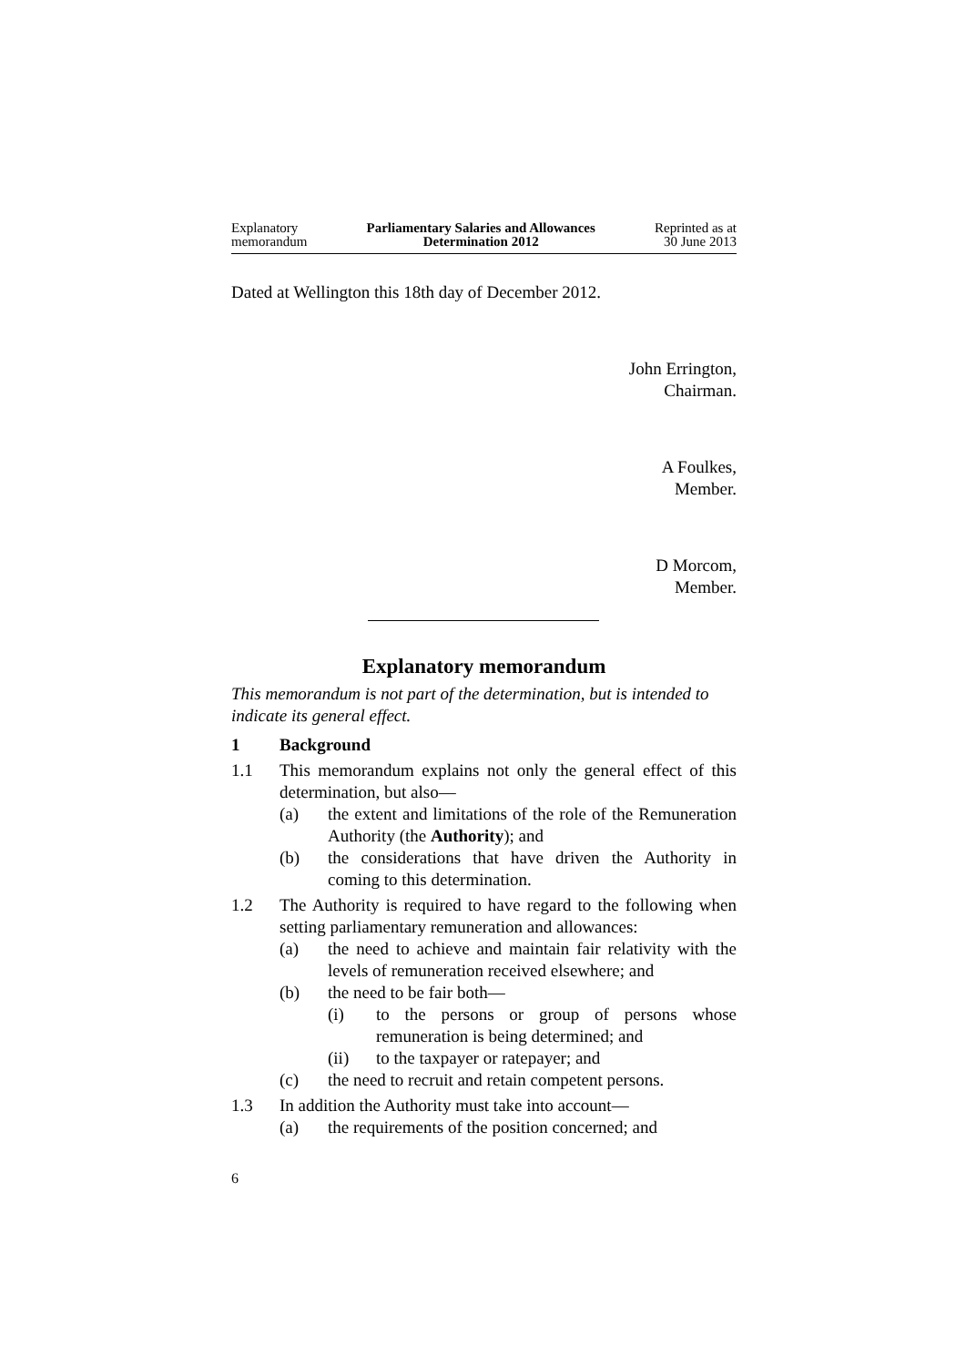Explanatory
memorandum
Parliamentary Salaries and Allowances
Determination 2012
Reprinted as at
30 June 2013
Dated at Wellington this 18th day of December 2012.
John Errington,
Chairman.
A Foulkes,
Member.
D Morcom,
Member.
Explanatory memorandum
This memorandum is not part of the determination, but is intended to indicate its general effect.
1 Background
1.1 This memorandum explains not only the general effect of this determination, but also—
(a) the extent and limitations of the role of the Remuneration Authority (the Authority); and
(b) the considerations that have driven the Authority in coming to this determination.
1.2 The Authority is required to have regard to the following when setting parliamentary remuneration and allowances:
(a) the need to achieve and maintain fair relativity with the levels of remuneration received elsewhere; and
(b) the need to be fair both—
(i) to the persons or group of persons whose remuneration is being determined; and
(ii) to the taxpayer or ratepayer; and
(c) the need to recruit and retain competent persons.
1.3 In addition the Authority must take into account—
(a) the requirements of the position concerned; and
6